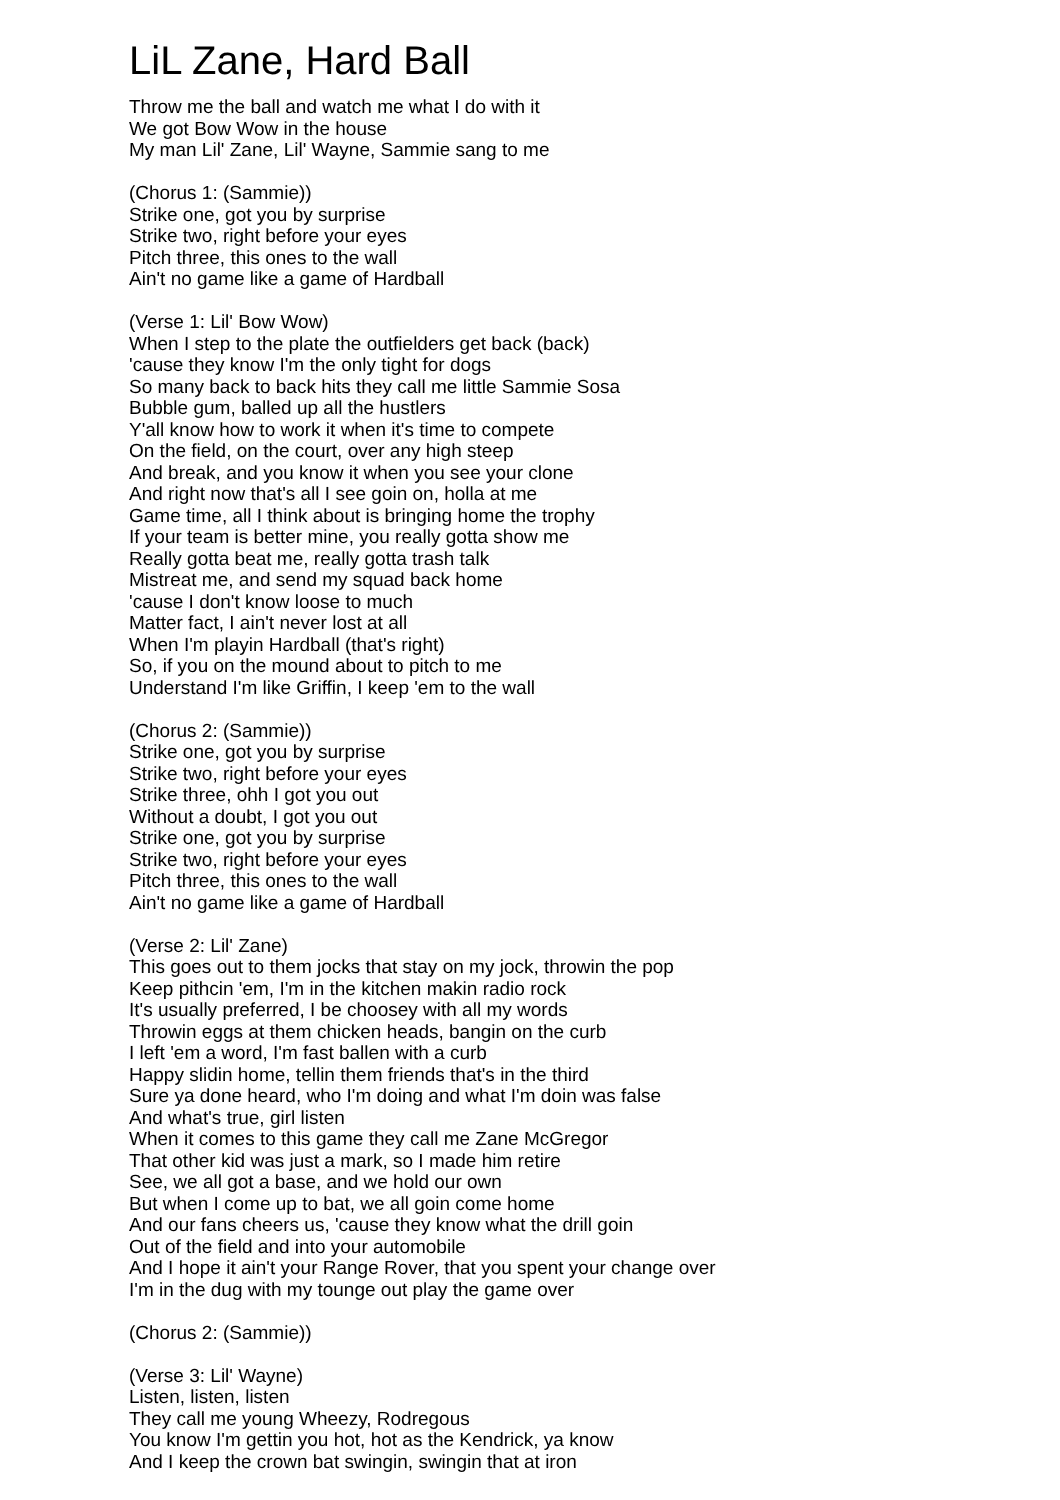LiL Zane, Hard Ball
Throw me the ball and watch me what I do with it
We got Bow Wow in the house
My man Lil' Zane, Lil' Wayne, Sammie sang to me
(Chorus 1: (Sammie))
Strike one, got you by surprise
Strike two, right before your eyes
Pitch three, this ones to the wall
Ain't no game like a game of Hardball
(Verse 1: Lil' Bow Wow)
When I step to the plate the outfielders get back (back)
'cause they know I'm the only tight for dogs
So many back to back hits they call me little Sammie Sosa
Bubble gum, balled up all the hustlers
Y'all know how to work it when it's time to compete
On the field, on the court, over any high steep
And break, and you know it when you see your clone
And right now that's all I see goin on, holla at me
Game time, all I think about is bringing home the trophy
If your team is better mine, you really gotta show me
Really gotta beat me, really gotta trash talk
Mistreat me, and send my squad back home
'cause I don't know loose to much
Matter fact, I ain't never lost at all
When I'm playin Hardball (that's right)
So, if you on the mound about to pitch to me
Understand I'm like Griffin, I keep 'em to the wall
(Chorus 2: (Sammie))
Strike one, got you by surprise
Strike two, right before your eyes
Strike three, ohh I got you out
Without a doubt, I got you out
Strike one, got you by surprise
Strike two, right before your eyes
Pitch three, this ones to the wall
Ain't no game like a game of Hardball
(Verse 2: Lil' Zane)
This goes out to them jocks that stay on my jock, throwin the pop
Keep pithcin 'em, I'm in the kitchen makin radio rock
It's usually preferred, I be choosey with all my words
Throwin eggs at them chicken heads, bangin on the curb
I left 'em a word, I'm fast ballen with a curb
Happy slidin home, tellin them friends that's in the third
Sure ya done heard, who I'm doing and what I'm doin was false
And what's true, girl listen
When it comes to this game they call me Zane McGregor
That other kid was just a mark, so I made him retire
See, we all got a base, and we hold our own
But when I come up to bat, we all goin come home
And our fans cheers us, 'cause they know what the drill goin
Out of the field and into your automobile
And I hope it ain't your Range Rover, that you spent your change over
I'm in the dug with my tounge out play the game over
(Chorus 2: (Sammie))
(Verse 3: Lil' Wayne)
Listen, listen, listen
They call me young Wheezy, Rodregous
You know I'm gettin you hot, hot as the Kendrick, ya know
And I keep the crown bat swingin, swingin that at iron